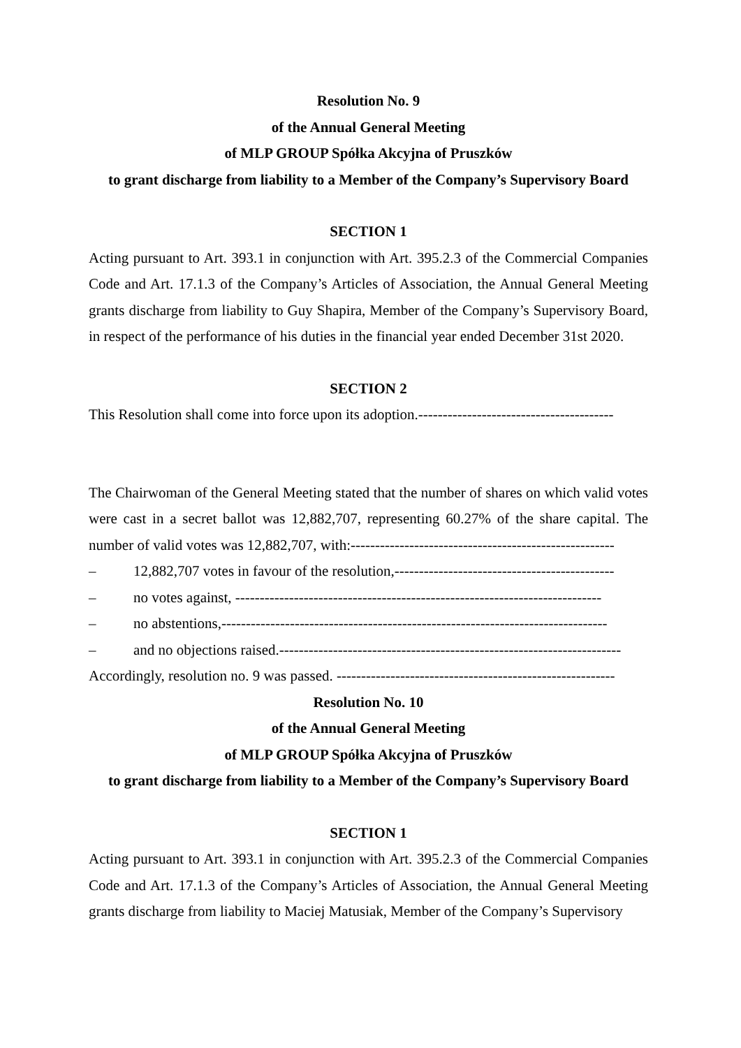Resolution No. 9
of the Annual General Meeting
of MLP GROUP Spółka Akcyjna of Pruszków
to grant discharge from liability to a Member of the Company’s Supervisory Board
SECTION 1
Acting pursuant to Art. 393.1 in conjunction with Art. 395.2.3 of the Commercial Companies Code and Art. 17.1.3 of the Company’s Articles of Association, the Annual General Meeting grants discharge from liability to Guy Shapira, Member of the Company’s Supervisory Board, in respect of the performance of his duties in the financial year ended December 31st 2020.
SECTION 2
This Resolution shall come into force upon its adoption.----------------------------------------
The Chairwoman of the General Meeting stated that the number of shares on which valid votes were cast in a secret ballot was 12,882,707, representing 60.27% of the share capital. The number of valid votes was 12,882,707, with:------------------------------------------------------
– 12,882,707 votes in favour of the resolution,---------------------------------------------
– no votes against, ---------------------------------------------------------------------------
– no abstentions,-------------------------------------------------------------------------------
– and no objections raised.----------------------------------------------------------------------
Accordingly, resolution no. 9 was passed. ---------------------------------------------------------
Resolution No. 10
of the Annual General Meeting
of MLP GROUP Spółka Akcyjna of Pruszków
to grant discharge from liability to a Member of the Company’s Supervisory Board
SECTION 1
Acting pursuant to Art. 393.1 in conjunction with Art. 395.2.3 of the Commercial Companies Code and Art. 17.1.3 of the Company’s Articles of Association, the Annual General Meeting grants discharge from liability to Maciej Matusiak, Member of the Company’s Supervisory